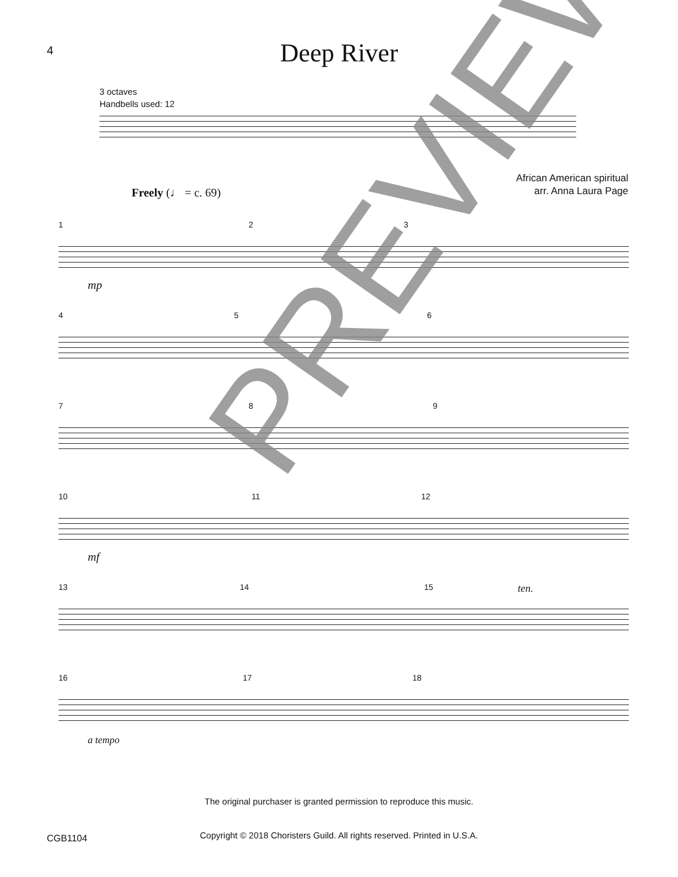4
Deep River
3 octaves
Handbells used: 12
African American spiritual
arr. Anna Laura Page
Freely (♩ = c. 69)
1 2 3
mp
4 5 6
7 8 9
10 11 12
mf
13 14 15 ten.
16 17 18
a tempo
The original purchaser is granted permission to reproduce this music.
CGB1104
Copyright © 2018 Choristers Guild. All rights reserved. Printed in U.S.A.
PREVIEW